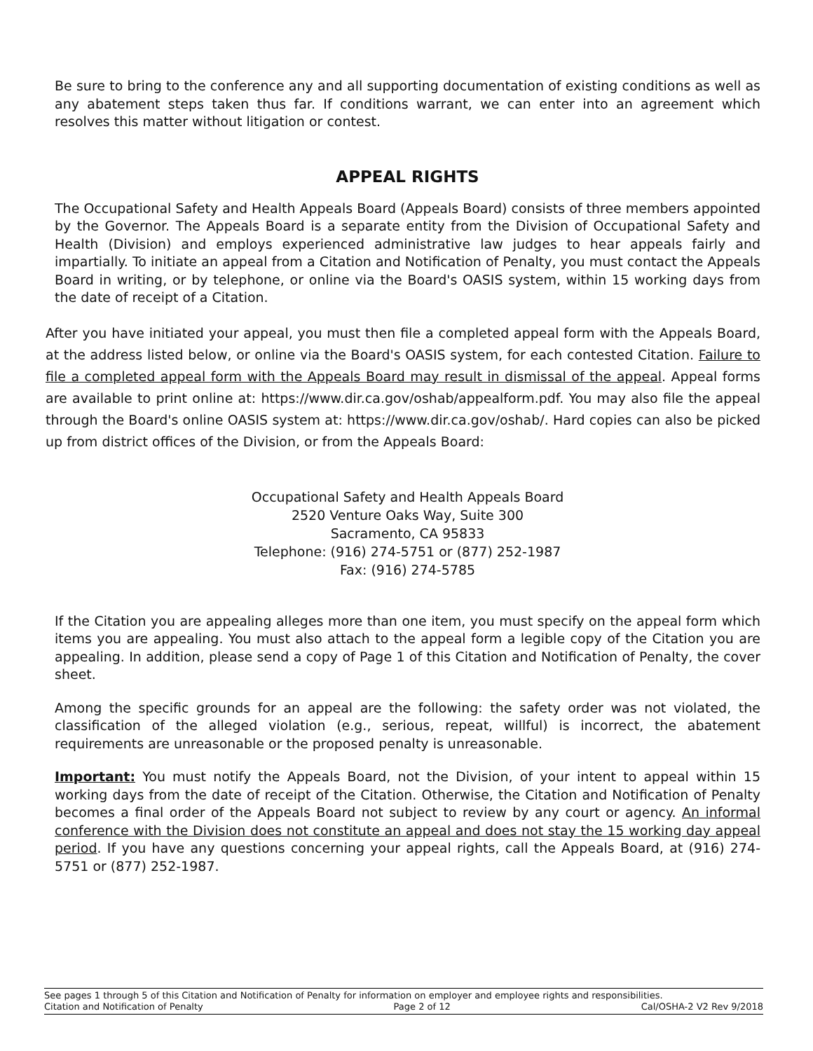Be sure to bring to the conference any and all supporting documentation of existing conditions as well as any abatement steps taken thus far. If conditions warrant, we can enter into an agreement which resolves this matter without litigation or contest.
APPEAL RIGHTS
The Occupational Safety and Health Appeals Board (Appeals Board) consists of three members appointed by the Governor. The Appeals Board is a separate entity from the Division of Occupational Safety and Health (Division) and employs experienced administrative law judges to hear appeals fairly and impartially. To initiate an appeal from a Citation and Notification of Penalty, you must contact the Appeals Board in writing, or by telephone, or online via the Board's OASIS system, within 15 working days from the date of receipt of a Citation.
After you have initiated your appeal, you must then file a completed appeal form with the Appeals Board, at the address listed below, or online via the Board's OASIS system, for each contested Citation. Failure to file a completed appeal form with the Appeals Board may result in dismissal of the appeal. Appeal forms are available to print online at: https://www.dir.ca.gov/oshab/appealform.pdf. You may also file the appeal through the Board's online OASIS system at: https://www.dir.ca.gov/oshab/. Hard copies can also be picked up from district offices of the Division, or from the Appeals Board:
Occupational Safety and Health Appeals Board
2520 Venture Oaks Way, Suite 300
Sacramento, CA 95833
Telephone: (916) 274-5751 or (877) 252-1987
Fax: (916) 274-5785
If the Citation you are appealing alleges more than one item, you must specify on the appeal form which items you are appealing. You must also attach to the appeal form a legible copy of the Citation you are appealing. In addition, please send a copy of Page 1 of this Citation and Notification of Penalty, the cover sheet.
Among the specific grounds for an appeal are the following: the safety order was not violated, the classification of the alleged violation (e.g., serious, repeat, willful) is incorrect, the abatement requirements are unreasonable or the proposed penalty is unreasonable.
Important: You must notify the Appeals Board, not the Division, of your intent to appeal within 15 working days from the date of receipt of the Citation. Otherwise, the Citation and Notification of Penalty becomes a final order of the Appeals Board not subject to review by any court or agency. An informal conference with the Division does not constitute an appeal and does not stay the 15 working day appeal period. If you have any questions concerning your appeal rights, call the Appeals Board, at (916) 274-5751 or (877) 252-1987.
See pages 1 through 5 of this Citation and Notification of Penalty for information on employer and employee rights and responsibilities.
Citation and Notification of Penalty Page 2 of 12 Cal/OSHA-2 V2 Rev 9/2018